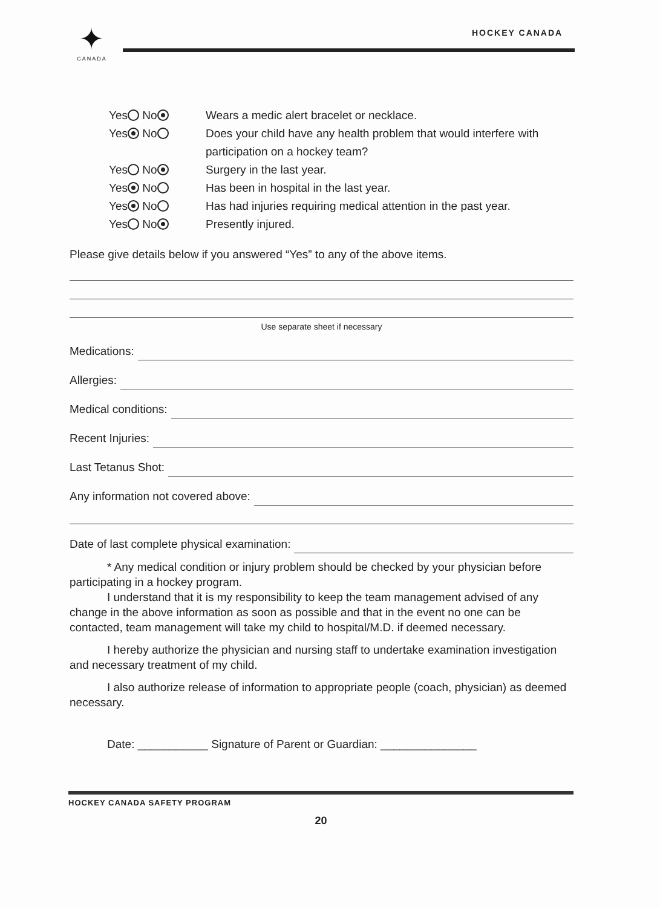✦
CANADA
HOCKEY CANADA
Yes No Wears a medic alert bracelet or necklace.
Yes No Does your child have any health problem that would interfere with participation on a hockey team?
Yes No Surgery in the last year.
Yes No Has been in hospital in the last year.
Yes No Has had injuries requiring medical attention in the past year.
Yes No Presently injured.
Please give details below if you answered “Yes” to any of the above items.
Use separate sheet if necessary
Medications:
Allergies:
Medical conditions:
Recent Injuries:
Last Tetanus Shot:
Any information not covered above:
Date of last complete physical examination:
* Any medical condition or injury problem should be checked by your physician before participating in a hockey program.
I understand that it is my responsibility to keep the team management advised of any change in the above information as soon as possible and that in the event no one can be contacted, team management will take my child to hospital/M.D. if deemed necessary.
I hereby authorize the physician and nursing staff to undertake examination investigation and necessary treatment of my child.
I also authorize release of information to appropriate people (coach, physician) as deemed necessary.
Date: ___________ Signature of Parent or Guardian: _______________
HOCKEY CANADA SAFETY PROGRAM
20